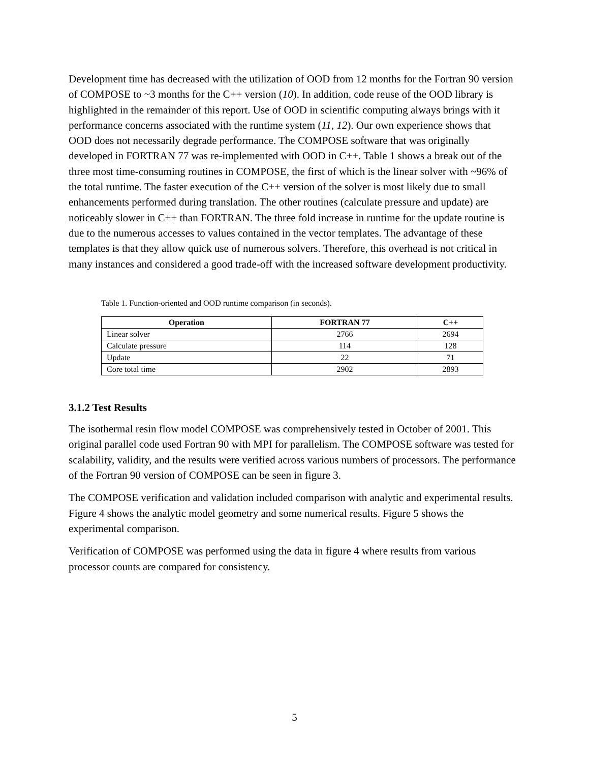Development time has decreased with the utilization of OOD from 12 months for the Fortran 90 version of COMPOSE to ~3 months for the C++ version (10). In addition, code reuse of the OOD library is highlighted in the remainder of this report. Use of OOD in scientific computing always brings with it performance concerns associated with the runtime system (11, 12). Our own experience shows that OOD does not necessarily degrade performance. The COMPOSE software that was originally developed in FORTRAN 77 was re-implemented with OOD in C++. Table 1 shows a break out of the three most time-consuming routines in COMPOSE, the first of which is the linear solver with ~96% of the total runtime. The faster execution of the C++ version of the solver is most likely due to small enhancements performed during translation. The other routines (calculate pressure and update) are noticeably slower in C++ than FORTRAN. The three fold increase in runtime for the update routine is due to the numerous accesses to values contained in the vector templates. The advantage of these templates is that they allow quick use of numerous solvers. Therefore, this overhead is not critical in many instances and considered a good trade-off with the increased software development productivity.
Table 1. Function-oriented and OOD runtime comparison (in seconds).
| Operation | FORTRAN 77 | C++ |
| --- | --- | --- |
| Linear solver | 2766 | 2694 |
| Calculate pressure | 114 | 128 |
| Update | 22 | 71 |
| Core total time | 2902 | 2893 |
3.1.2 Test Results
The isothermal resin flow model COMPOSE was comprehensively tested in October of 2001. This original parallel code used Fortran 90 with MPI for parallelism. The COMPOSE software was tested for scalability, validity, and the results were verified across various numbers of processors. The performance of the Fortran 90 version of COMPOSE can be seen in figure 3.
The COMPOSE verification and validation included comparison with analytic and experimental results. Figure 4 shows the analytic model geometry and some numerical results. Figure 5 shows the experimental comparison.
Verification of COMPOSE was performed using the data in figure 4 where results from various processor counts are compared for consistency.
5